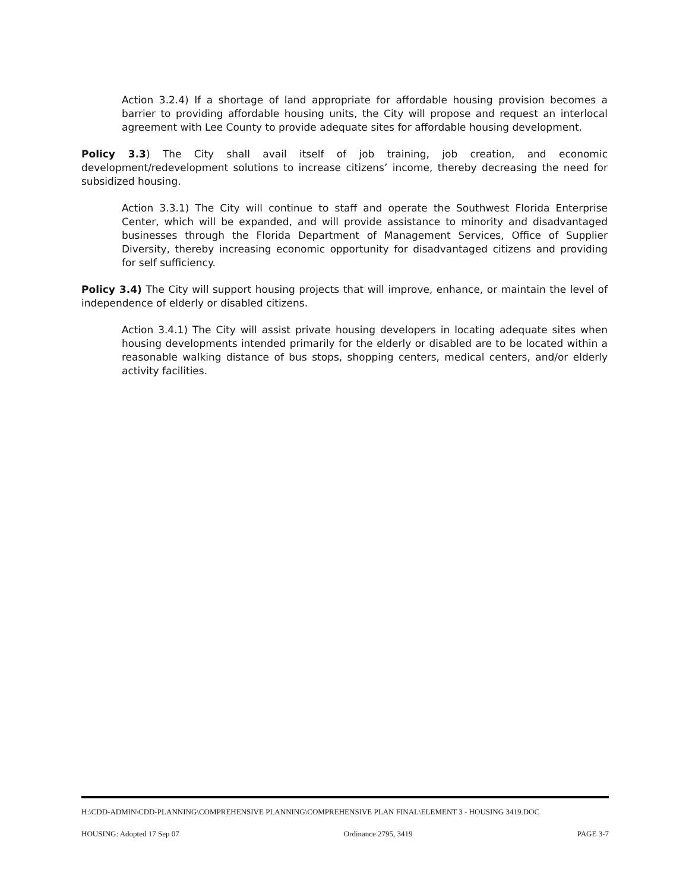Action 3.2.4) If a shortage of land appropriate for affordable housing provision becomes a barrier to providing affordable housing units, the City will propose and request an interlocal agreement with Lee County to provide adequate sites for affordable housing development.
Policy 3.3) The City shall avail itself of job training, job creation, and economic development/redevelopment solutions to increase citizens’ income, thereby decreasing the need for subsidized housing.
Action 3.3.1) The City will continue to staff and operate the Southwest Florida Enterprise Center, which will be expanded, and will provide assistance to minority and disadvantaged businesses through the Florida Department of Management Services, Office of Supplier Diversity, thereby increasing economic opportunity for disadvantaged citizens and providing for self sufficiency.
Policy 3.4) The City will support housing projects that will improve, enhance, or maintain the level of independence of elderly or disabled citizens.
Action 3.4.1) The City will assist private housing developers in locating adequate sites when housing developments intended primarily for the elderly or disabled are to be located within a reasonable walking distance of bus stops, shopping centers, medical centers, and/or elderly activity facilities.
H:\CDD-ADMIN\CDD-PLANNING\COMPREHENSIVE PLANNING\COMPREHENSIVE PLAN FINAL\ELEMENT 3 - HOUSING 3419.DOC
HOUSING: Adopted 17 Sep 07 Ordinance 2795, 3419 PAGE 3-7